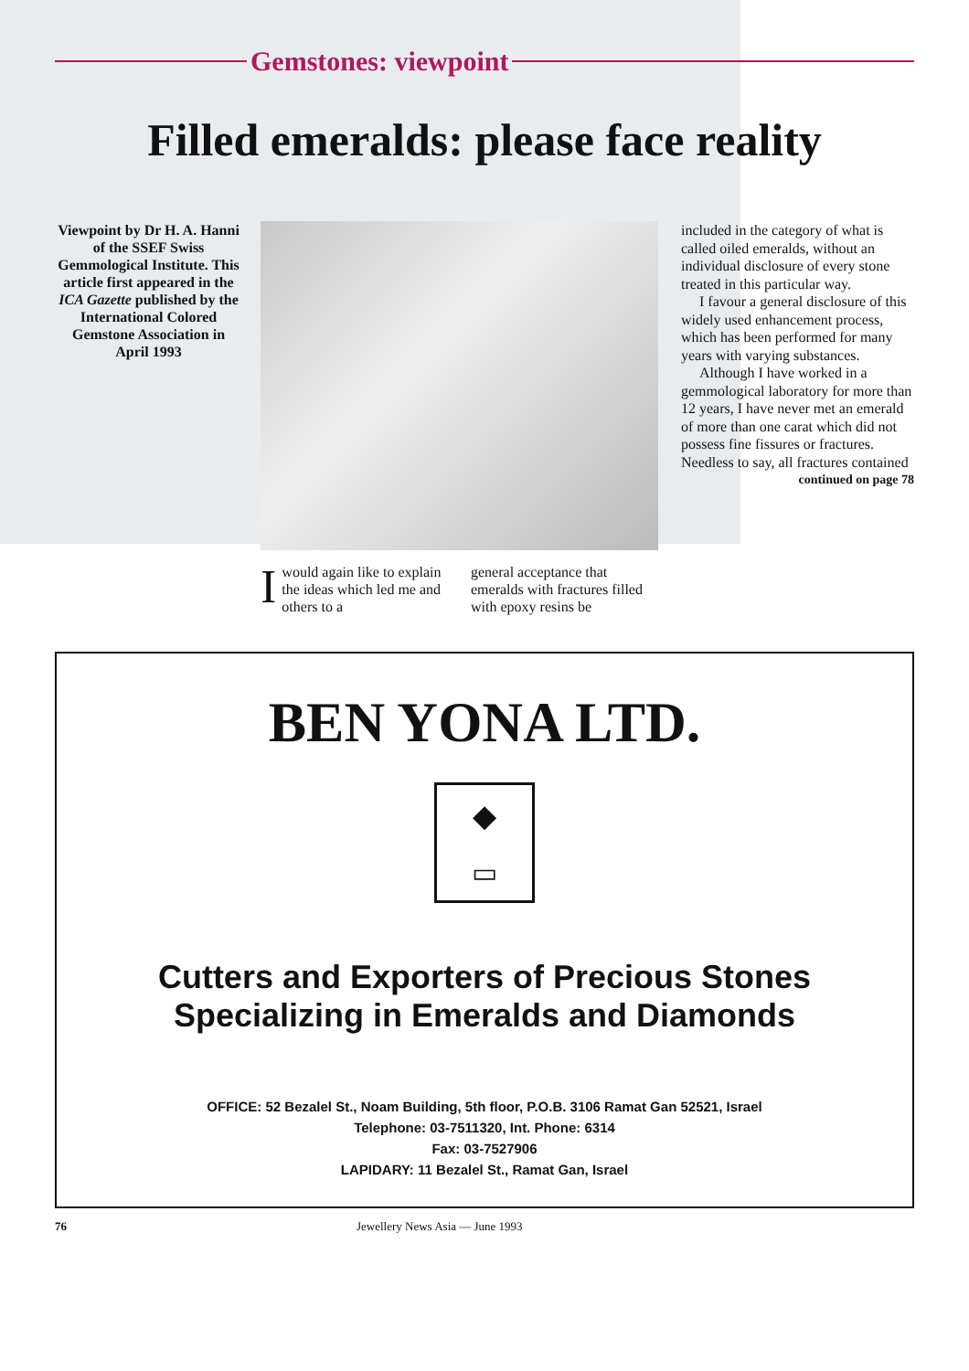Gemstones: viewpoint
Filled emeralds: please face reality
Viewpoint by Dr H. A. Hanni of the SSEF Swiss Gemmological Institute. This article first appeared in the ICA Gazette published by the International Colored Gemstone Association in April 1993
Iwould again like to explain the ideas which led me and others to a
general acceptance that emeralds with fractures filled with epoxy resins be
included in the category of what is called oiled emeralds, without an individual disclosure of every stone treated in this particular way.
I favour a general disclosure of this widely used enhancement process, which has been performed for many years with varying substances.
Although I have worked in a gemmological laboratory for more than 12 years, I have never met an emerald of more than one carat which did not possess fine fissures or fractures. Needless to say, all fractures contained
continued on page 78
BEN YONA LTD.
◆
▭
Cutters and Exporters of Precious Stones
Specializing in Emeralds and Diamonds
OFFICE: 52 Bezalel St., Noam Building, 5th floor, P.O.B. 3106 Ramat Gan 52521, Israel
Telephone: 03-7511320, Int. Phone: 6314
Fax: 03-7527906
LAPIDARY: 11 Bezalel St., Ramat Gan, Israel
76 Jewellery News Asia — June 1993